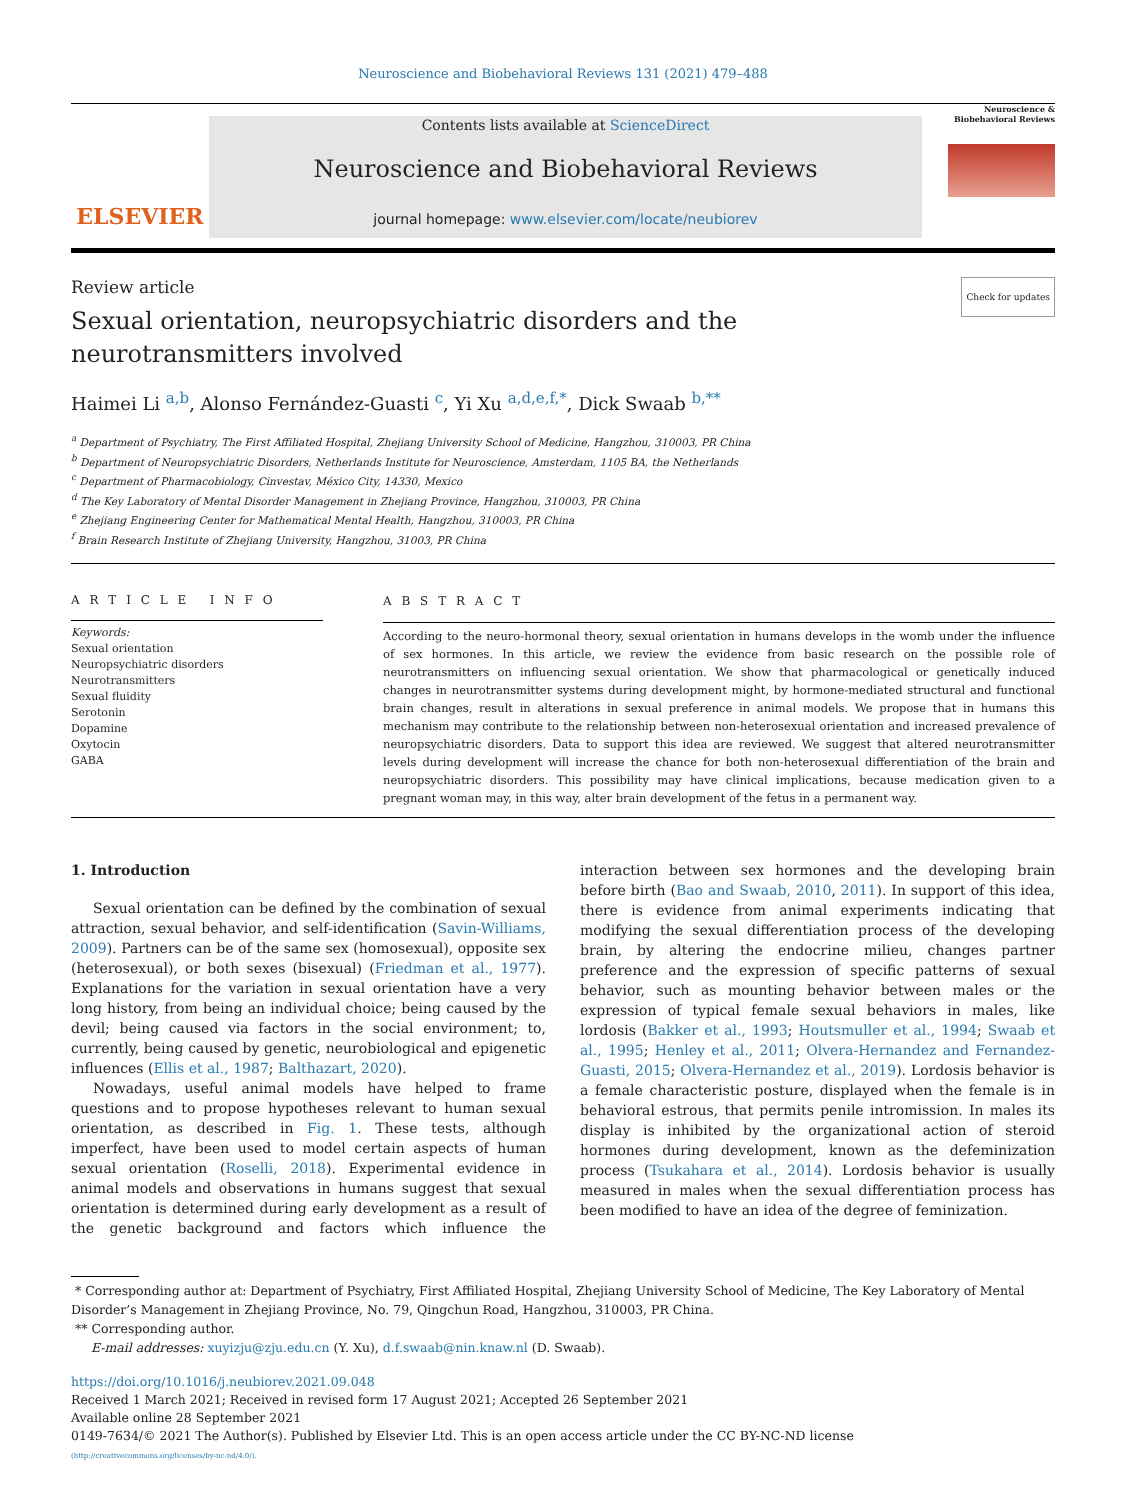Neuroscience and Biobehavioral Reviews 131 (2021) 479–488
ELSEVIER
Contents lists available at ScienceDirect
Neuroscience and Biobehavioral Reviews
journal homepage: www.elsevier.com/locate/neubiorev
Neuroscience & Biobehavioral Reviews
Review article Check for updates
Sexual orientation, neuropsychiatric disorders and the
neurotransmitters involved
Haimei Li <sup>a,b</sup>, Alonso Fernández-Guasti <sup>c</sup>, Yi Xu <sup>a,d,e,f,*</sup>, Dick Swaab <sup>b,**</sup>
<sup>a</sup> Department of Psychiatry, The First Affiliated Hospital, Zhejiang University School of Medicine, Hangzhou, 310003, PR China
<sup>b</sup> Department of Neuropsychiatric Disorders, Netherlands Institute for Neuroscience, Amsterdam, 1105 BA, the Netherlands
<sup>c</sup> Department of Pharmacobiology, Cinvestav, México City, 14330, Mexico
<sup>d</sup> The Key Laboratory of Mental Disorder Management in Zhejiang Province, Hangzhou, 310003, PR China
<sup>e</sup> Zhejiang Engineering Center for Mathematical Mental Health, Hangzhou, 310003, PR China
<sup>f</sup> Brain Research Institute of Zhejiang University, Hangzhou, 31003, PR China
A R T I C L E I N F O
Keywords:
Sexual orientation
Neuropsychiatric disorders
Neurotransmitters
Sexual fluidity
Serotonin
Dopamine
Oxytocin
GABA
A B S T R A C T
According to the neuro-hormonal theory, sexual orientation in humans develops in the womb under the influence of sex hormones. In this article, we review the evidence from basic research on the possible role of neurotransmitters on influencing sexual orientation. We show that pharmacological or genetically induced changes in neurotransmitter systems during development might, by hormone-mediated structural and functional brain changes, result in alterations in sexual preference in animal models. We propose that in humans this mechanism may contribute to the relationship between non-heterosexual orientation and increased prevalence of neuropsychiatric disorders. Data to support this idea are reviewed. We suggest that altered neurotransmitter levels during development will increase the chance for both non-heterosexual differentiation of the brain and neuropsychiatric disorders. This possibility may have clinical implications, because medication given to a pregnant woman may, in this way, alter brain development of the fetus in a permanent way.
1. Introduction
Sexual orientation can be defined by the combination of sexual attraction, sexual behavior, and self-identification (Savin-Williams, 2009). Partners can be of the same sex (homosexual), opposite sex (heterosexual), or both sexes (bisexual) (Friedman et al., 1977). Explanations for the variation in sexual orientation have a very long history, from being an individual choice; being caused by the devil; being caused via factors in the social environment; to, currently, being caused by genetic, neurobiological and epigenetic influences (Ellis et al., 1987; Balthazart, 2020).
Nowadays, useful animal models have helped to frame questions and to propose hypotheses relevant to human sexual orientation, as described in Fig. 1. These tests, although imperfect, have been used to model certain aspects of human sexual orientation (Roselli, 2018). Experimental evidence in animal models and observations in humans suggest that sexual orientation is determined during early development as a result of the genetic background and factors which influence the interaction between sex hormones and the developing brain before birth (Bao and Swaab, 2010, 2011). In support of this idea, there is evidence from animal experiments indicating that modifying the sexual differentiation process of the developing brain, by altering the endocrine milieu, changes partner preference and the expression of specific patterns of sexual behavior, such as mounting behavior between males or the expression of typical female sexual behaviors in males, like lordosis (Bakker et al., 1993; Houtsmuller et al., 1994; Swaab et al., 1995; Henley et al., 2011; Olvera-Hernandez and Fernandez-Guasti, 2015; Olvera-Hernandez et al., 2019). Lordosis behavior is a female characteristic posture, displayed when the female is in behavioral estrous, that permits penile intromission. In males its display is inhibited by the organizational action of steroid hormones during development, known as the defeminization process (Tsukahara et al., 2014). Lordosis behavior is usually measured in males when the sexual differentiation process has been modified to have an idea of the degree of feminization.
* Corresponding author at: Department of Psychiatry, First Affiliated Hospital, Zhejiang University School of Medicine, The Key Laboratory of Mental Disorder’s Management in Zhejiang Province, No. 79, Qingchun Road, Hangzhou, 310003, PR China.
** Corresponding author.
E-mail addresses: xuyizju@zju.edu.cn (Y. Xu), d.f.swaab@nin.knaw.nl (D. Swaab).
https://doi.org/10.1016/j.neubiorev.2021.09.048
Received 1 March 2021; Received in revised form 17 August 2021; Accepted 26 September 2021
Available online 28 September 2021
0149-7634/© 2021 The Author(s). Published by Elsevier Ltd. This is an open access article under the CC BY-NC-ND license
(http://creativecommons.org/licenses/by-nc-nd/4.0/).